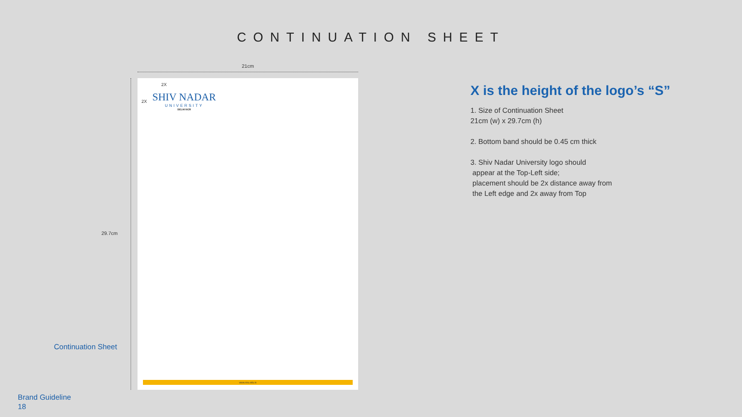CONTINUATION SHEET
21cm
29.7cm
2X
2X
SHIV NADAR
UNIVERSITY
DELHI NCR
www.snu.edu.in
Continuation Sheet
Brand Guideline
18
X is the height of the logo’s “S”
1. Size of Continuation Sheet
21cm (w) x 29.7cm (h)
2. Bottom band should be 0.45 cm thick
3. Shiv Nadar University logo should
appear at the Top-Left side;
placement should be 2x distance away from
the Left edge and 2x away from Top